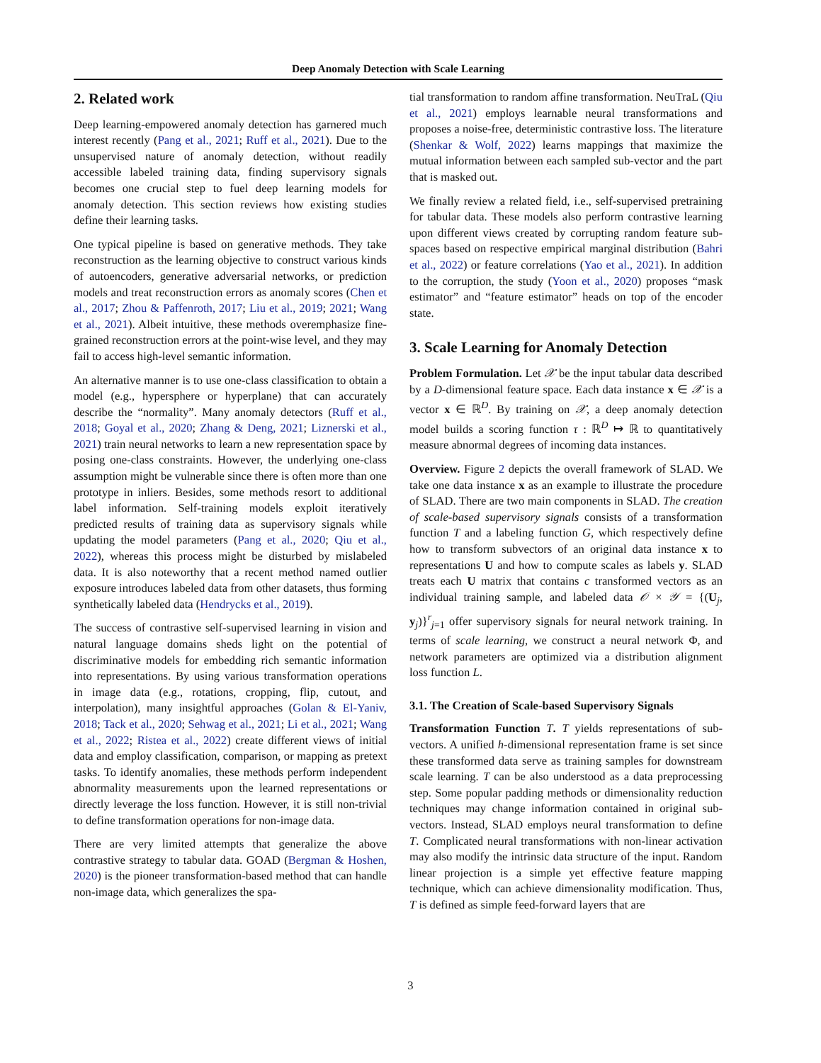Deep Anomaly Detection with Scale Learning
2. Related work
Deep learning-empowered anomaly detection has garnered much interest recently (Pang et al., 2021; Ruff et al., 2021). Due to the unsupervised nature of anomaly detection, without readily accessible labeled training data, finding supervisory signals becomes one crucial step to fuel deep learning models for anomaly detection. This section reviews how existing studies define their learning tasks.
One typical pipeline is based on generative methods. They take reconstruction as the learning objective to construct various kinds of autoencoders, generative adversarial networks, or prediction models and treat reconstruction errors as anomaly scores (Chen et al., 2017; Zhou & Paffenroth, 2017; Liu et al., 2019; 2021; Wang et al., 2021). Albeit intuitive, these methods overemphasize fine-grained reconstruction errors at the point-wise level, and they may fail to access high-level semantic information.
An alternative manner is to use one-class classification to obtain a model (e.g., hypersphere or hyperplane) that can accurately describe the “normality”. Many anomaly detectors (Ruff et al., 2018; Goyal et al., 2020; Zhang & Deng, 2021; Liznerski et al., 2021) train neural networks to learn a new representation space by posing one-class constraints. However, the underlying one-class assumption might be vulnerable since there is often more than one prototype in inliers. Besides, some methods resort to additional label information. Self-training models exploit iteratively predicted results of training data as supervisory signals while updating the model parameters (Pang et al., 2020; Qiu et al., 2022), whereas this process might be disturbed by mislabeled data. It is also noteworthy that a recent method named outlier exposure introduces labeled data from other datasets, thus forming synthetically labeled data (Hendrycks et al., 2019).
The success of contrastive self-supervised learning in vision and natural language domains sheds light on the potential of discriminative models for embedding rich semantic information into representations. By using various transformation operations in image data (e.g., rotations, cropping, flip, cutout, and interpolation), many insightful approaches (Golan & El-Yaniv, 2018; Tack et al., 2020; Sehwag et al., 2021; Li et al., 2021; Wang et al., 2022; Ristea et al., 2022) create different views of initial data and employ classification, comparison, or mapping as pretext tasks. To identify anomalies, these methods perform independent abnormality measurements upon the learned representations or directly leverage the loss function. However, it is still non-trivial to define transformation operations for non-image data.
There are very limited attempts that generalize the above contrastive strategy to tabular data. GOAD (Bergman & Hoshen, 2020) is the pioneer transformation-based method that can handle non-image data, which generalizes the spa-
tial transformation to random affine transformation. NeuTraL (Qiu et al., 2021) employs learnable neural transformations and proposes a noise-free, deterministic contrastive loss. The literature (Shenkar & Wolf, 2022) learns mappings that maximize the mutual information between each sampled sub-vector and the part that is masked out.
We finally review a related field, i.e., self-supervised pretraining for tabular data. These models also perform contrastive learning upon different views created by corrupting random feature sub-spaces based on respective empirical marginal distribution (Bahri et al., 2022) or feature correlations (Yao et al., 2021). In addition to the corruption, the study (Yoon et al., 2020) proposes “mask estimator” and “feature estimator” heads on top of the encoder state.
3. Scale Learning for Anomaly Detection
Problem Formulation. Let 𝒳 be the input tabular data described by a D-dimensional feature space. Each data instance x ∈ 𝒳 is a vector x ∈ ℝ<sup>D</sup>. By training on 𝒳, a deep anomaly detection model builds a scoring function τ : ℝ<sup>D</sup> ↦ ℝ to quantitatively measure abnormal degrees of incoming data instances.
Overview. Figure 2 depicts the overall framework of SLAD. We take one data instance x as an example to illustrate the procedure of SLAD. There are two main components in SLAD. The creation of scale-based supervisory signals consists of a transformation function T and a labeling function G, which respectively define how to transform subvectors of an original data instance x to representations U and how to compute scales as labels y. SLAD treats each U matrix that contains c transformed vectors as an individual training sample, and labeled data 𝒪 × 𝒴 = {(U<sub>j</sub>, y<sub>j</sub>)}<sup>r</sup><sub>j=1</sub> offer supervisory signals for neural network training. In terms of scale learning, we construct a neural network Φ, and network parameters are optimized via a distribution alignment loss function L.
3.1. The Creation of Scale-based Supervisory Signals
Transformation Function T. T yields representations of sub-vectors. A unified h-dimensional representation frame is set since these transformed data serve as training samples for downstream scale learning. T can be also understood as a data preprocessing step. Some popular padding methods or dimensionality reduction techniques may change information contained in original sub-vectors. Instead, SLAD employs neural transformation to define T. Complicated neural transformations with non-linear activation may also modify the intrinsic data structure of the input. Random linear projection is a simple yet effective feature mapping technique, which can achieve dimensionality modification. Thus, T is defined as simple feed-forward layers that are
3